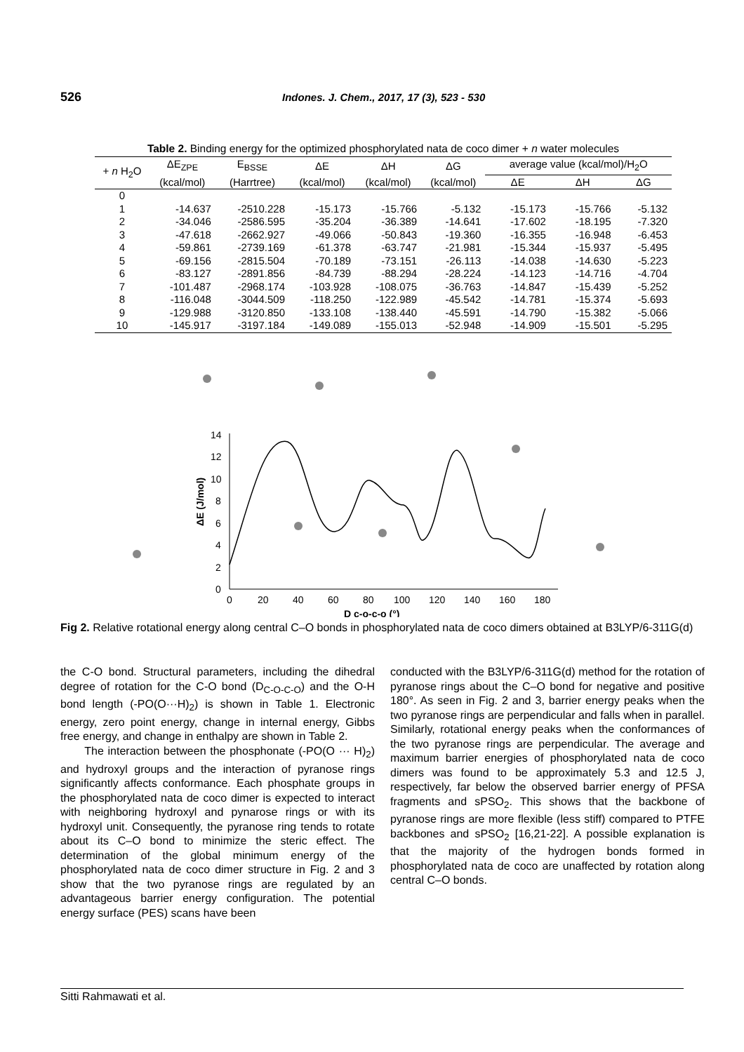526 Indones. J. Chem., 2017, 17 (3), 523 - 530
Table 2. Binding energy for the optimized phosphorylated nata de coco dimer + n water molecules
| + n H<sub>2</sub>O | ΔE<sub>ZPE</sub> | E<sub>BSSE</sub> | ΔE | ΔH | ΔG | average value (kcal/mol)/H<sub>2</sub>O | | |
| --- | --- | --- | --- | --- | --- | --- | --- | --- |
| | (kcal/mol) | (Harrtree) | (kcal/mol) | (kcal/mol) | (kcal/mol) | ΔE | ΔH | ΔG |
| 0 | | | | | | | | |
| 1 | -14.637 | -2510.228 | -15.173 | -15.766 | -5.132 | -15.173 | -15.766 | -5.132 |
| 2 | -34.046 | -2586.595 | -35.204 | -36.389 | -14.641 | -17.602 | -18.195 | -7.320 |
| 3 | -47.618 | -2662.927 | -49.066 | -50.843 | -19.360 | -16.355 | -16.948 | -6.453 |
| 4 | -59.861 | -2739.169 | -61.378 | -63.747 | -21.981 | -15.344 | -15.937 | -5.495 |
| 5 | -69.156 | -2815.504 | -70.189 | -73.151 | -26.113 | -14.038 | -14.630 | -5.223 |
| 6 | -83.127 | -2891.856 | -84.739 | -88.294 | -28.224 | -14.123 | -14.716 | -4.704 |
| 7 | -101.487 | -2968.174 | -103.928 | -108.075 | -36.763 | -14.847 | -15.439 | -5.252 |
| 8 | -116.048 | -3044.509 | -118.250 | -122.989 | -45.542 | -14.781 | -15.374 | -5.693 |
| 9 | -129.988 | -3120.850 | -133.108 | -138.440 | -45.591 | -14.790 | -15.382 | -5.066 |
| 10 | -145.917 | -3197.184 | -149.089 | -155.013 | -52.948 | -14.909 | -15.501 | -5.295 |
14
12
10
8
6
4
2
0
0
20
40
60
80
100
120
140
160
180
D c-o-c-o (°)
ΔE (J/mol)
Fig 2. Relative rotational energy along central C–O bonds in phosphorylated nata de coco dimers obtained at B3LYP/6-311G(d)
the C-O bond. Structural parameters, including the dihedral degree of rotation for the C-O bond (D<sub>C-O-C-O</sub>) and the O-H bond length (-PO(O···H)<sub>2</sub>) is shown in Table 1. Electronic energy, zero point energy, change in internal energy, Gibbs free energy, and change in enthalpy are shown in Table 2.
The interaction between the phosphonate (-PO(O ··· H)<sub>2</sub>) and hydroxyl groups and the interaction of pyranose rings significantly affects conformance. Each phosphate groups in the phosphorylated nata de coco dimer is expected to interact with neighboring hydroxyl and pynarose rings or with its hydroxyl unit. Consequently, the pyranose ring tends to rotate about its C–O bond to minimize the steric effect. The determination of the global minimum energy of the phosphorylated nata de coco dimer structure in Fig. 2 and 3 show that the two pyranose rings are regulated by an advantageous barrier energy configuration. The potential energy surface (PES) scans have been
conducted with the B3LYP/6-311G(d) method for the rotation of pyranose rings about the C–O bond for negative and positive 180°. As seen in Fig. 2 and 3, barrier energy peaks when the two pyranose rings are perpendicular and falls when in parallel. Similarly, rotational energy peaks when the conformances of the two pyranose rings are perpendicular. The average and maximum barrier energies of phosphorylated nata de coco dimers was found to be approximately 5.3 and 12.5 J, respectively, far below the observed barrier energy of PFSA fragments and sPSO<sub>2</sub>. This shows that the backbone of pyranose rings are more flexible (less stiff) compared to PTFE backbones and sPSO<sub>2</sub> [16,21-22]. A possible explanation is that the majority of the hydrogen bonds formed in phosphorylated nata de coco are unaffected by rotation along central C–O bonds.
Sitti Rahmawati et al.